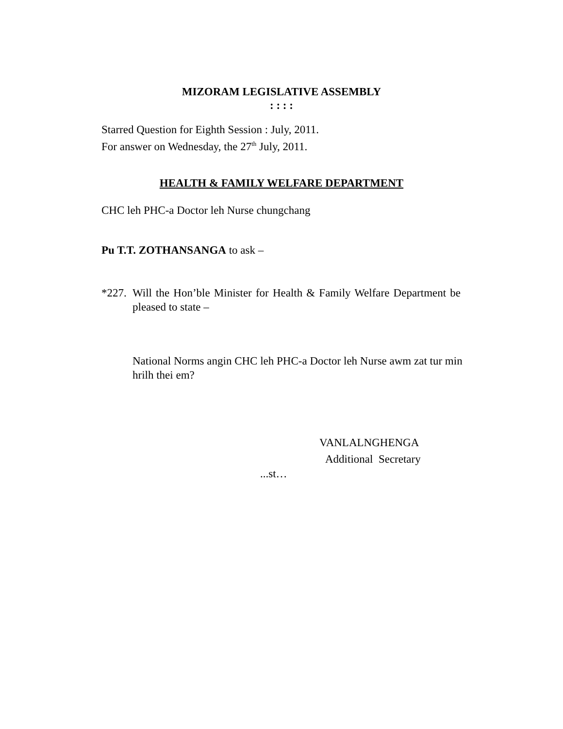MIZORAM LEGISLATIVE ASSEMBLY
: : : :
Starred Question for Eighth Session : July, 2011.
For answer on Wednesday, the 27<sup>th</sup> July, 2011.
HEALTH & FAMILY WELFARE DEPARTMENT
CHC leh PHC-a Doctor leh Nurse chungchang
Pu T.T. ZOTHANSANGA to ask –
*227. Will the Hon’ble Minister for Health & Family Welfare Department be pleased to state –
National Norms angin CHC leh PHC-a Doctor leh Nurse awm zat tur min hrilh thei em?
VANLALNGHENGA
Additional Secretary
...st…